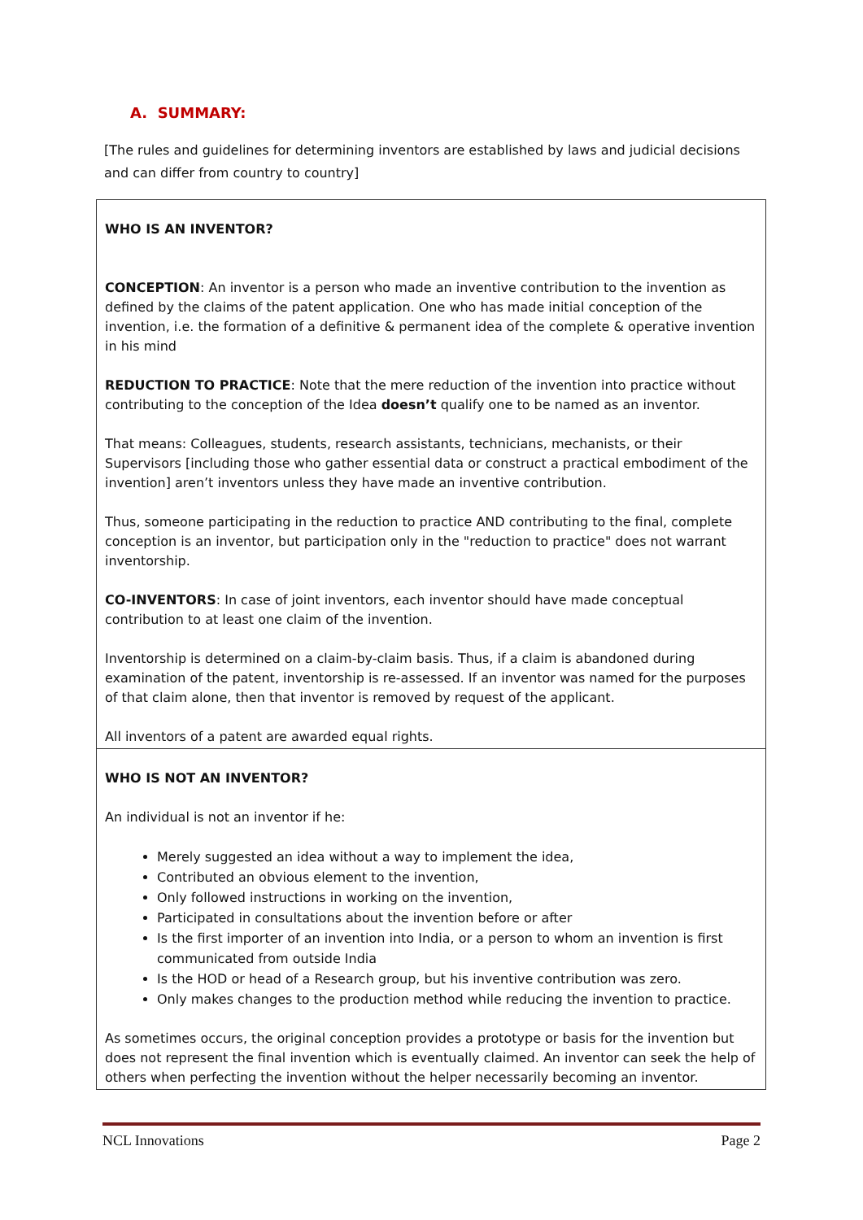A. SUMMARY:
[The rules and guidelines for determining inventors are established by laws and judicial decisions and can differ from country to country]
| WHO IS AN INVENTOR? CONCEPTION : An inventor is a person who made an inventive contribution to the invention as defined by the claims of the patent application. One who has made initial conception of the invention, i.e. the formation of a definitive & permanent idea of the complete & operative invention in his mind REDUCTION TO PRACTICE : Note that the mere reduction of the invention into practice without contributing to the conception of the Idea doesn’t qualify one to be named as an inventor. That means: Colleagues, students, research assistants, technicians, mechanists, or their Supervisors [including those who gather essential data or construct a practical embodiment of the invention] aren’t inventors unless they have made an inventive contribution. Thus, someone participating in the reduction to practice AND contributing to the final, complete conception is an inventor, but participation only in the "reduction to practice" does not warrant inventorship. CO-INVENTORS : In case of joint inventors, each inventor should have made conceptual contribution to at least one claim of the invention. Inventorship is determined on a claim-by-claim basis. Thus, if a claim is abandoned during examination of the patent, inventorship is re-assessed. If an inventor was named for the purposes of that claim alone, then that inventor is removed by request of the applicant. All inventors of a patent are awarded equal rights. |
| WHO IS NOT AN INVENTOR? An individual is not an inventor if he: Merely suggested an idea without a way to implement the idea, Contributed an obvious element to the invention, Only followed instructions in working on the invention, Participated in consultations about the invention before or after Is the first importer of an invention into India, or a person to whom an invention is first communicated from outside India Is the HOD or head of a Research group, but his inventive contribution was zero. Only makes changes to the production method while reducing the invention to practice. As sometimes occurs, the original conception provides a prototype or basis for the invention but does not represent the final invention which is eventually claimed. An inventor can seek the help of others when perfecting the invention without the helper necessarily becoming an inventor. |
NCL Innovations Page 2